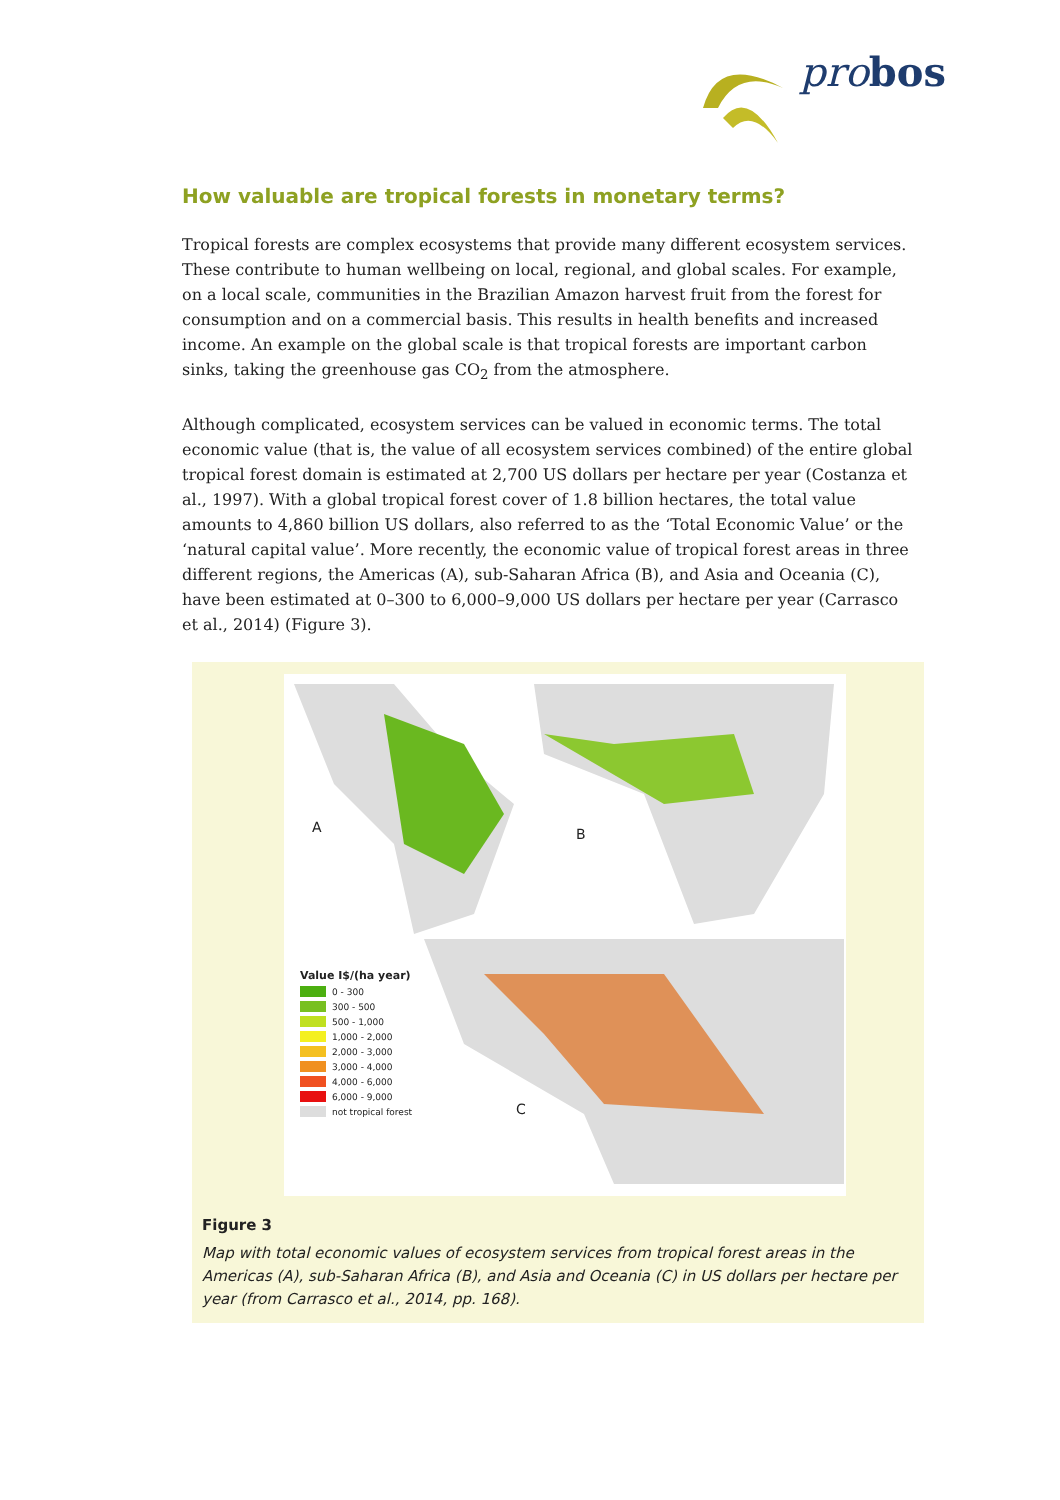probos
How valuable are tropical forests in monetary terms?
Tropical forests are complex ecosystems that provide many different ecosystem services. These contribute to human wellbeing on local, regional, and global scales. For example, on a local scale, communities in the Brazilian Amazon harvest fruit from the forest for consumption and on a commercial basis. This results in health benefits and increased income. An example on the global scale is that tropical forests are important carbon sinks, taking the greenhouse gas CO<sub>2</sub> from the atmosphere.
Although complicated, ecosystem services can be valued in economic terms. The total economic value (that is, the value of all ecosystem services combined) of the entire global tropical forest domain is estimated at 2,700 US dollars per hectare per year (Costanza et al., 1997). With a global tropical forest cover of 1.8 billion hectares, the total value amounts to 4,860 billion US dollars, also referred to as the ‘Total Economic Value’ or the ‘natural capital value’. More recently, the economic value of tropical forest areas in three different regions, the Americas (A), sub-Saharan Africa (B), and Asia and Oceania (C), have been estimated at 0–300 to 6,000–9,000 US dollars per hectare per year (Carrasco et al., 2014) (Figure 3).
A B
C
Value I$/(ha year)
0 - 300
300 - 500
500 - 1,000
1,000 - 2,000
2,000 - 3,000
3,000 - 4,000
4,000 - 6,000
6,000 - 9,000
not tropical forest
Figure 3
Map with total economic values of ecosystem services from tropical forest areas in the Americas (A), sub-Saharan Africa (B), and Asia and Oceania (C) in US dollars per hectare per year (from Carrasco et al., 2014, pp. 168).